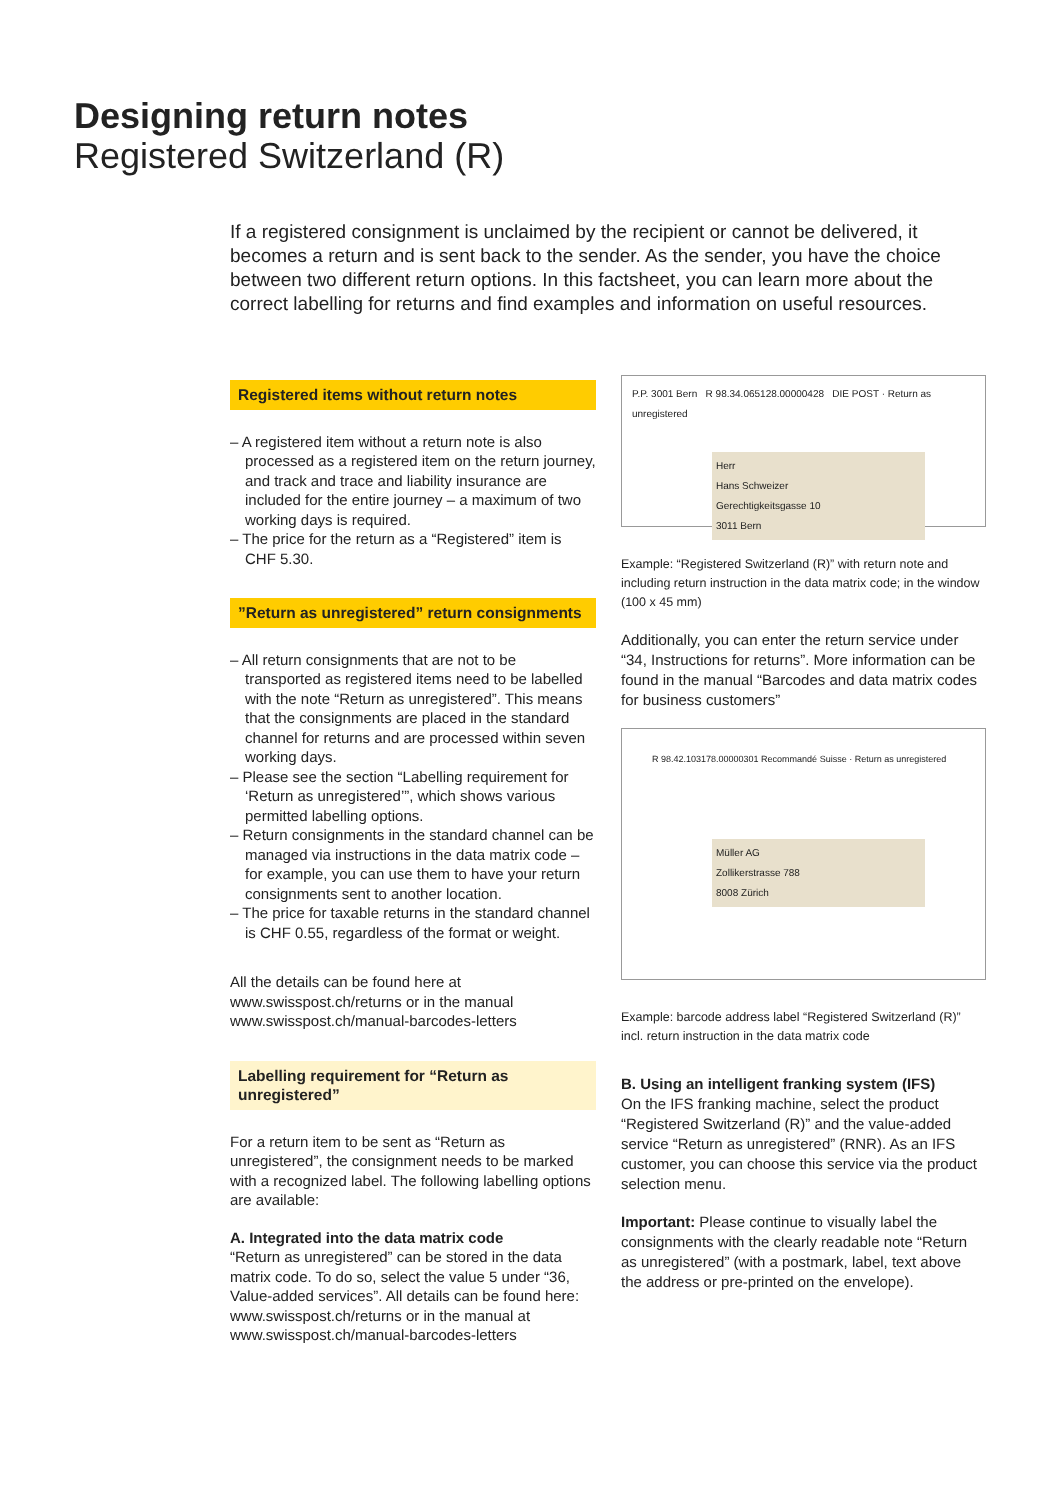Designing return notes
Registered Switzerland (R)
If a registered consignment is unclaimed by the recipient or cannot be delivered, it becomes a return and is sent back to the sender. As the sender, you have the choice between two different return options. In this factsheet, you can learn more about the correct labelling for returns and find examples and information on useful resources.
Registered items without return notes
– A registered item without a return note is also processed as a registered item on the return journey, and track and trace and liability insurance are included for the entire journey – a maximum of two working days is required.
– The price for the return as a “Registered” item is CHF 5.30.
”Return as unregistered” return consignments
– All return consignments that are not to be transported as registered items need to be labelled with the note “Return as unregistered”. This means that the consignments are placed in the standard channel for returns and are processed within seven working days.
– Please see the section “Labelling requirement for ‘Return as unregistered’”, which shows various permitted labelling options.
– Return consignments in the standard channel can be managed via instructions in the data matrix code – for example, you can use them to have your return consignments sent to another location.
– The price for taxable returns in the standard channel is CHF 0.55, regardless of the format or weight.
All the details can be found here at www.swisspost.ch/returns or in the manual www.swisspost.ch/manual-barcodes-letters
Labelling requirement for “Return as unregistered”
For a return item to be sent as “Return as unregistered”, the consignment needs to be marked with a recognized label. The following labelling options are available:
A. Integrated into the data matrix code
“Return as unregistered” can be stored in the data matrix code. To do so, select the value 5 under “36, Value-added services”. All details can be found here: www.swisspost.ch/returns or in the manual at www.swisspost.ch/manual-barcodes-letters
P.P. 3001 Bern R 98.34.065128.00000428 DIE POST · Return as unregistered
Herr
Hans Schweizer
Gerechtigkeitsgasse 10
3011 Bern
Example: “Registered Switzerland (R)” with return note and including return instruction in the data matrix code; in the window (100 x 45 mm)
Additionally, you can enter the return service under “34, Instructions for returns”. More information can be found in the manual “Barcodes and data matrix codes for business customers”
R 98.42.103178.00000301 Recommandé Suisse · Return as unregistered
Müller AG
Zollikerstrasse 788
8008 Zürich
Example: barcode address label “Registered Switzerland (R)” incl. return instruction in the data matrix code
B. Using an intelligent franking system (IFS)
On the IFS franking machine, select the product “Registered Switzerland (R)” and the value-added service “Return as unregistered” (RNR). As an IFS customer, you can choose this service via the product selection menu.
Important: Please continue to visually label the consignments with the clearly readable note “Return as unregistered” (with a postmark, label, text above the address or pre-printed on the envelope).